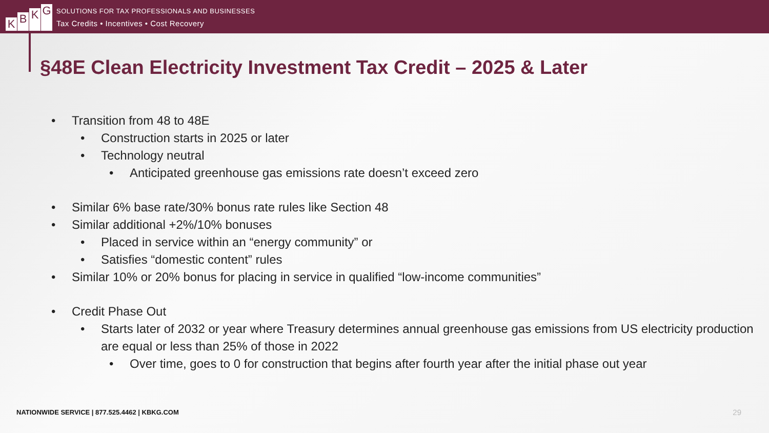KBKG
SOLUTIONS FOR TAX PROFESSIONALS AND BUSINESSES
Tax Credits • Incentives • Cost Recovery
§48E Clean Electricity Investment Tax Credit – 2025 & Later
• Transition from 48 to 48E
• Construction starts in 2025 or later
• Technology neutral
• Anticipated greenhouse gas emissions rate doesn’t exceed zero
• Similar 6% base rate/30% bonus rate rules like Section 48
• Similar additional +2%/10% bonuses
• Placed in service within an “energy community” or
• Satisfies “domestic content” rules
• Similar 10% or 20% bonus for placing in service in qualified “low-income communities”
• Credit Phase Out
• Starts later of 2032 or year where Treasury determines annual greenhouse gas emissions from US electricity production are equal or less than 25% of those in 2022
• Over time, goes to 0 for construction that begins after fourth year after the initial phase out year
NATIONWIDE SERVICE | 877.525.4462 | KBKG.COM
29